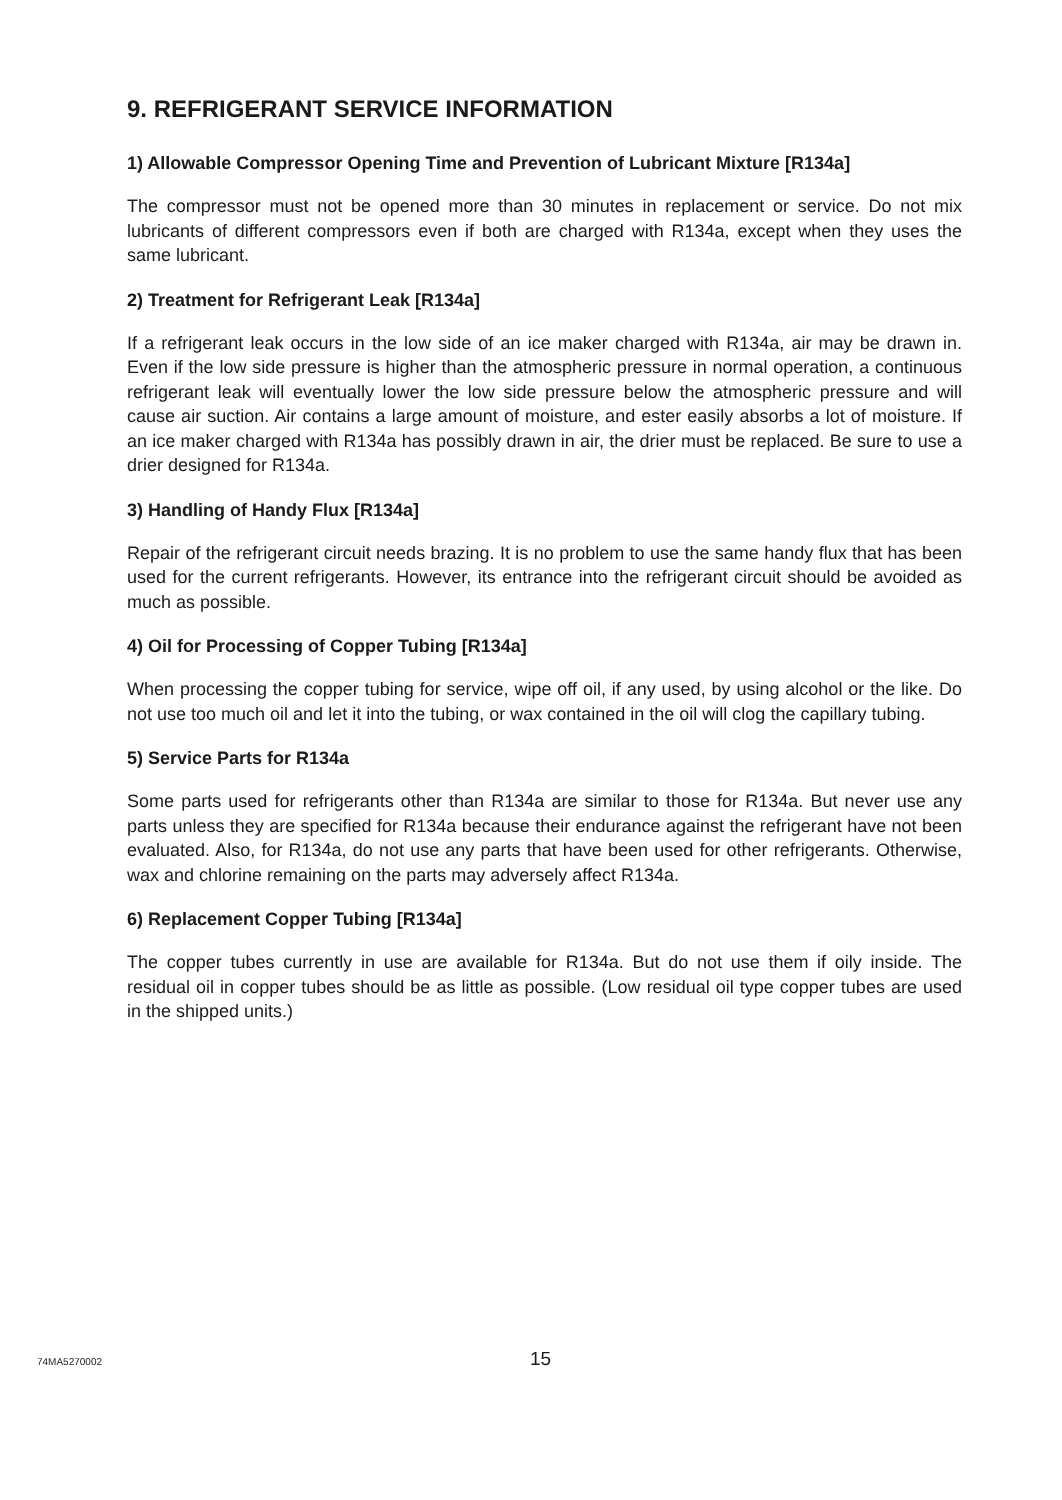9. REFRIGERANT SERVICE INFORMATION
1) Allowable Compressor Opening Time and Prevention of Lubricant Mixture [R134a]
The compressor must not be opened more than 30 minutes in replacement or service. Do not mix lubricants of different compressors even if both are charged with R134a, except when they uses the same lubricant.
2) Treatment for Refrigerant Leak [R134a]
If a refrigerant leak occurs in the low side of an ice maker charged with R134a, air may be drawn in. Even if the low side pressure is higher than the atmospheric pressure in normal operation, a continuous refrigerant leak will eventually lower the low side pressure below the atmospheric pressure and will cause air suction. Air contains a large amount of moisture, and ester easily absorbs a lot of moisture. If an ice maker charged with R134a has possibly drawn in air, the drier must be replaced. Be sure to use a drier designed for R134a.
3) Handling of Handy Flux [R134a]
Repair of the refrigerant circuit needs brazing. It is no problem to use the same handy flux that has been used for the current refrigerants. However, its entrance into the refrigerant circuit should be avoided as much as possible.
4) Oil for Processing of Copper Tubing [R134a]
When processing the copper tubing for service, wipe off oil, if any used, by using alcohol or the like. Do not use too much oil and let it into the tubing, or wax contained in the oil will clog the capillary tubing.
5) Service Parts for R134a
Some parts used for refrigerants other than R134a are similar to those for R134a. But never use any parts unless they are specified for R134a because their endurance against the refrigerant have not been evaluated. Also, for R134a, do not use any parts that have been used for other refrigerants. Otherwise, wax and chlorine remaining on the parts may adversely affect R134a.
6) Replacement Copper Tubing [R134a]
The copper tubes currently in use are available for R134a. But do not use them if oily inside. The residual oil in copper tubes should be as little as possible. (Low residual oil type copper tubes are used in the shipped units.)
74MA5270002 15